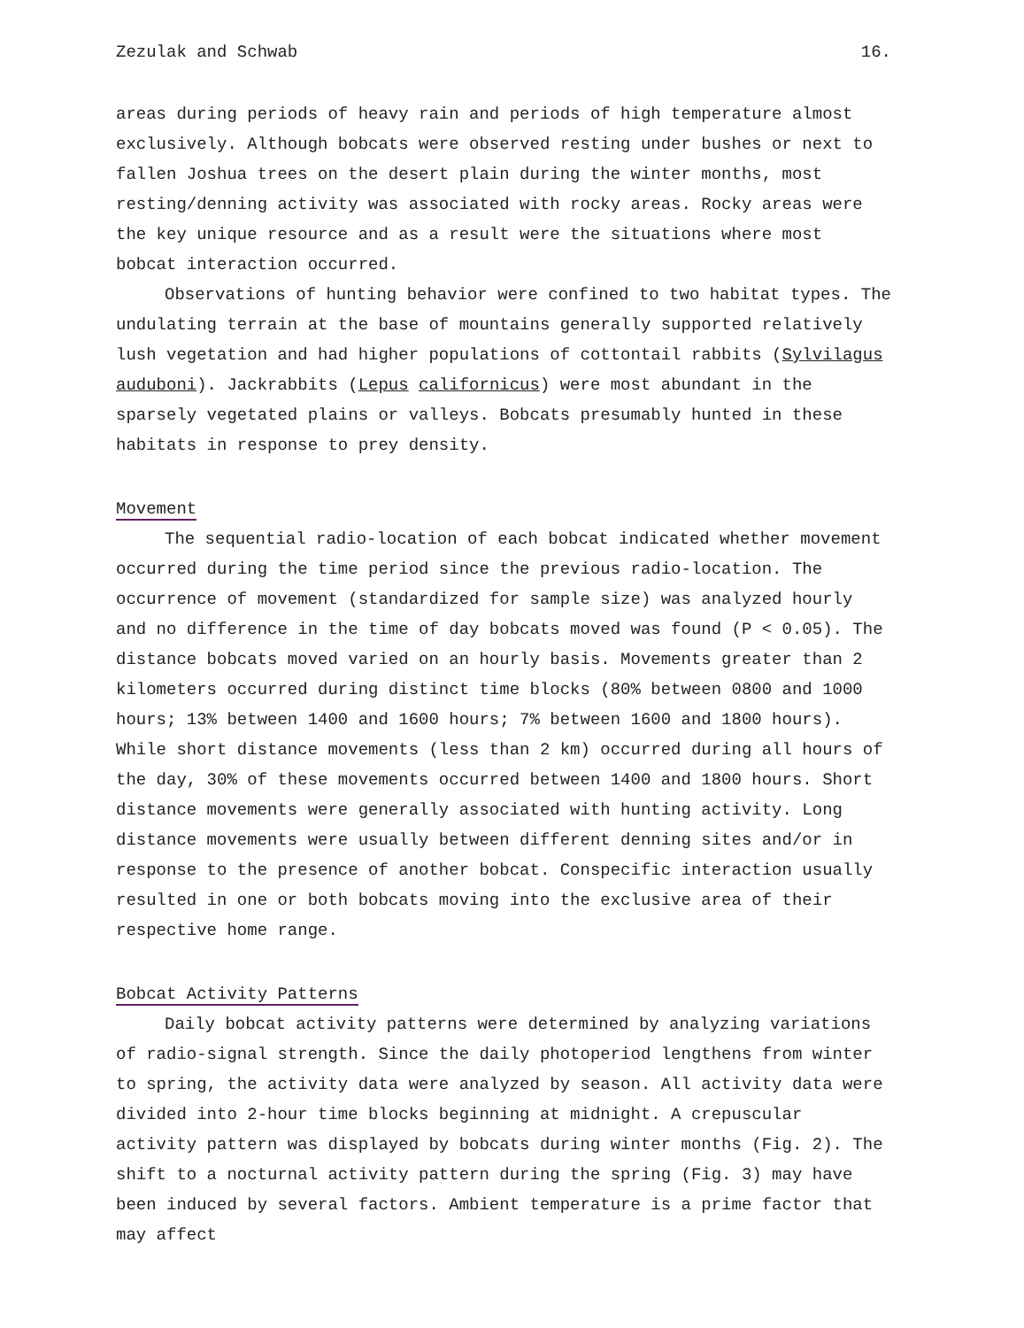Zezulak and Schwab 16.
areas during periods of heavy rain and periods of high temperature almost exclusively. Although bobcats were observed resting under bushes or next to fallen Joshua trees on the desert plain during the winter months, most resting/denning activity was associated with rocky areas. Rocky areas were the key unique resource and as a result were the situations where most bobcat interaction occurred.
Observations of hunting behavior were confined to two habitat types. The undulating terrain at the base of mountains generally supported relatively lush vegetation and had higher populations of cottontail rabbits (Sylvilagus auduboni). Jackrabbits (Lepus californicus) were most abundant in the sparsely vegetated plains or valleys. Bobcats presumably hunted in these habitats in response to prey density.
Movement
The sequential radio-location of each bobcat indicated whether movement occurred during the time period since the previous radio-location. The occurrence of movement (standardized for sample size) was analyzed hourly and no difference in the time of day bobcats moved was found (P < 0.05). The distance bobcats moved varied on an hourly basis. Movements greater than 2 kilometers occurred during distinct time blocks (80% between 0800 and 1000 hours; 13% between 1400 and 1600 hours; 7% between 1600 and 1800 hours). While short distance movements (less than 2 km) occurred during all hours of the day, 30% of these movements occurred between 1400 and 1800 hours. Short distance movements were generally associated with hunting activity. Long distance movements were usually between different denning sites and/or in response to the presence of another bobcat. Conspecific interaction usually resulted in one or both bobcats moving into the exclusive area of their respective home range.
Bobcat Activity Patterns
Daily bobcat activity patterns were determined by analyzing variations of radio-signal strength. Since the daily photoperiod lengthens from winter to spring, the activity data were analyzed by season. All activity data were divided into 2-hour time blocks beginning at midnight. A crepuscular activity pattern was displayed by bobcats during winter months (Fig. 2). The shift to a nocturnal activity pattern during the spring (Fig. 3) may have been induced by several factors. Ambient temperature is a prime factor that may affect